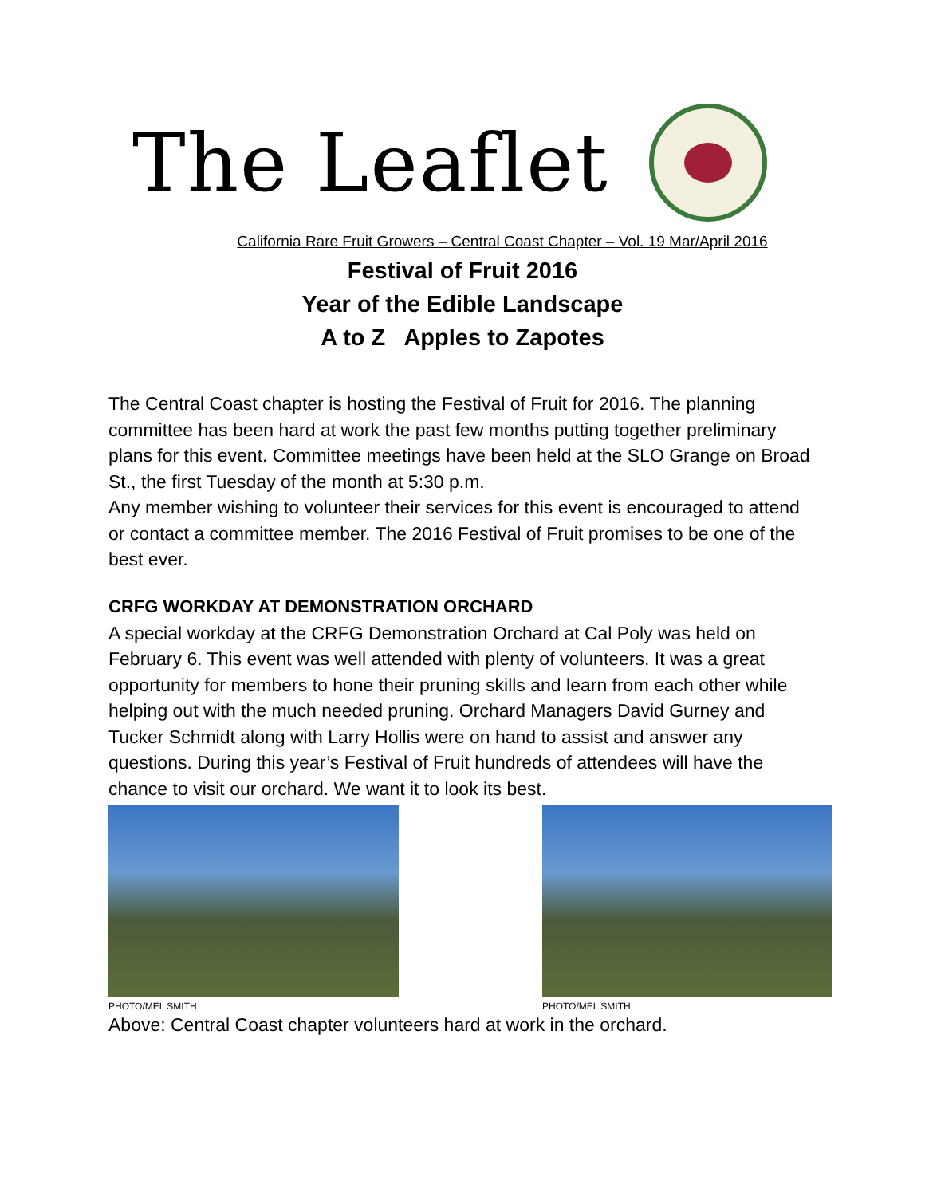The Leaflet
California Rare Fruit Growers – Central Coast Chapter – Vol. 19 Mar/April 2016
Festival of Fruit 2016
Year of the Edible Landscape
A to Z Apples to Zapotes
The Central Coast chapter is hosting the Festival of Fruit for 2016. The planning committee has been hard at work the past few months putting together preliminary plans for this event. Committee meetings have been held at the SLO Grange on Broad St., the first Tuesday of the month at 5:30 p.m.
Any member wishing to volunteer their services for this event is encouraged to attend or contact a committee member. The 2016 Festival of Fruit promises to be one of the best ever.
CRFG WORKDAY AT DEMONSTRATION ORCHARD
A special workday at the CRFG Demonstration Orchard at Cal Poly was held on February 6. This event was well attended with plenty of volunteers. It was a great opportunity for members to hone their pruning skills and learn from each other while helping out with the much needed pruning. Orchard Managers David Gurney and Tucker Schmidt along with Larry Hollis were on hand to assist and answer any questions. During this year’s Festival of Fruit hundreds of attendees will have the chance to visit our orchard. We want it to look its best.
PHOTO/MEL SMITH PHOTO/MEL SMITH
Above: Central Coast chapter volunteers hard at work in the orchard.